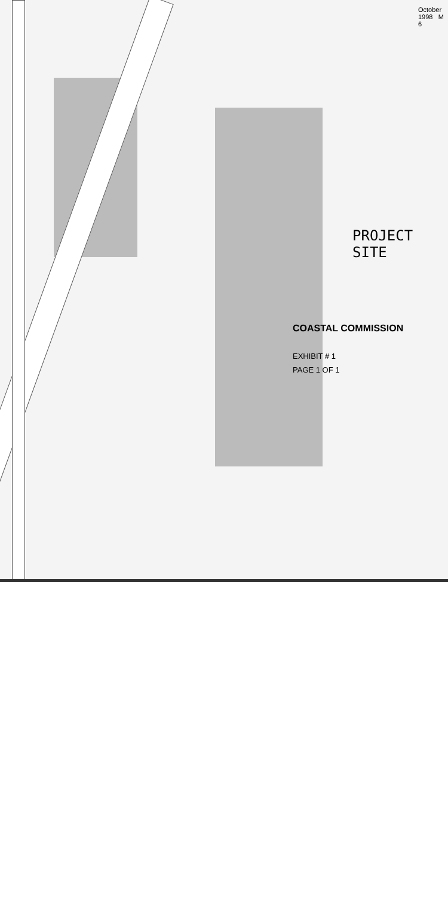COASTAL COMMISSION
EXHIBIT # 1
PAGE 1 OF 1
PROJECT SITE
October 1998 M 6
CLIFF DRIVE AVON STREET COAST HIGHWAY TURNING BASIN